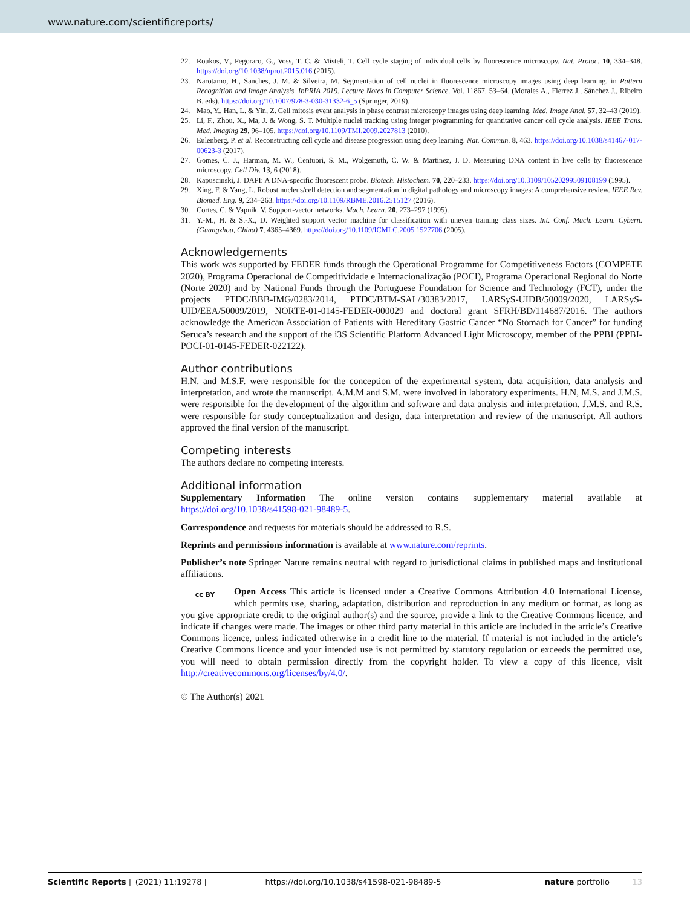www.nature.com/scientificreports/
22. Roukos, V., Pegoraro, G., Voss, T. C. & Misteli, T. Cell cycle staging of individual cells by fluorescence microscopy. Nat. Protoc. 10, 334–348. https://doi.org/10.1038/nprot.2015.016 (2015).
23. Narotamo, H., Sanches, J. M. & Silveira, M. Segmentation of cell nuclei in fluorescence microscopy images using deep learning. in Pattern Recognition and Image Analysis. IbPRIA 2019. Lecture Notes in Computer Science. Vol. 11867. 53–64. (Morales A., Fierrez J., Sánchez J., Ribeiro B. eds). https://doi.org/10.1007/978-3-030-31332-6_5 (Springer, 2019).
24. Mao, Y., Han, L. & Yin, Z. Cell mitosis event analysis in phase contrast microscopy images using deep learning. Med. Image Anal. 57, 32–43 (2019).
25. Li, F., Zhou, X., Ma, J. & Wong, S. T. Multiple nuclei tracking using integer programming for quantitative cancer cell cycle analysis. IEEE Trans. Med. Imaging 29, 96–105. https://doi.org/10.1109/TMI.2009.2027813 (2010).
26. Eulenberg, P. et al. Reconstructing cell cycle and disease progression using deep learning. Nat. Commun. 8, 463. https://doi.org/10.1038/s41467-017-00623-3 (2017).
27. Gomes, C. J., Harman, M. W., Centuori, S. M., Wolgemuth, C. W. & Martinez, J. D. Measuring DNA content in live cells by fluorescence microscopy. Cell Div. 13, 6 (2018).
28. Kapuscinski, J. DAPI: A DNA-specific fluorescent probe. Biotech. Histochem. 70, 220–233. https://doi.org/10.3109/10520299509108199 (1995).
29. Xing, F. & Yang, L. Robust nucleus/cell detection and segmentation in digital pathology and microscopy images: A comprehensive review. IEEE Rev. Biomed. Eng. 9, 234–263. https://doi.org/10.1109/RBME.2016.2515127 (2016).
30. Cortes, C. & Vapnik, V. Support-vector networks. Mach. Learn. 20, 273–297 (1995).
31. Y.-M., H. & S.-X., D. Weighted support vector machine for classification with uneven training class sizes. Int. Conf. Mach. Learn. Cybern. (Guangzhou, China) 7, 4365–4369. https://doi.org/10.1109/ICMLC.2005.1527706 (2005).
Acknowledgements
This work was supported by FEDER funds through the Operational Programme for Competitiveness Factors (COMPETE 2020), Programa Operacional de Competitividade e Internacionalização (POCI), Programa Operacional Regional do Norte (Norte 2020) and by National Funds through the Portuguese Foundation for Science and Technology (FCT), under the projects PTDC/BBB-IMG/0283/2014, PTDC/BTM-SAL/30383/2017, LARSyS-UIDB/50009/2020, LARSyS-UID/EEA/50009/2019, NORTE-01-0145-FEDER-000029 and doctoral grant SFRH/BD/114687/2016. The authors acknowledge the American Association of Patients with Hereditary Gastric Cancer “No Stomach for Cancer” for funding Seruca’s research and the support of the i3S Scientific Platform Advanced Light Microscopy, member of the PPBI (PPBI-POCI-01-0145-FEDER-022122).
Author contributions
H.N. and M.S.F. were responsible for the conception of the experimental system, data acquisition, data analysis and interpretation, and wrote the manuscript. A.M.M and S.M. were involved in laboratory experiments. H.N, M.S. and J.M.S. were responsible for the development of the algorithm and software and data analysis and interpretation. J.M.S. and R.S. were responsible for study conceptualization and design, data interpretation and review of the manuscript. All authors approved the final version of the manuscript.
Competing interests
The authors declare no competing interests.
Additional information
Supplementary Information The online version contains supplementary material available at https://doi.org/10.1038/s41598-021-98489-5.
Correspondence and requests for materials should be addressed to R.S.
Reprints and permissions information is available at www.nature.com/reprints.
Publisher’s note Springer Nature remains neutral with regard to jurisdictional claims in published maps and institutional affiliations.
cc BY Open Access This article is licensed under a Creative Commons Attribution 4.0 International License, which permits use, sharing, adaptation, distribution and reproduction in any medium or format, as long as you give appropriate credit to the original author(s) and the source, provide a link to the Creative Commons licence, and indicate if changes were made. The images or other third party material in this article are included in the article’s Creative Commons licence, unless indicated otherwise in a credit line to the material. If material is not included in the article’s Creative Commons licence and your intended use is not permitted by statutory regulation or exceeds the permitted use, you will need to obtain permission directly from the copyright holder. To view a copy of this licence, visit http://creativecommons.org/licenses/by/4.0/.
© The Author(s) 2021
Scientific Reports | (2021) 11:19278 | https://doi.org/10.1038/s41598-021-98489-5 nature portfolio 13